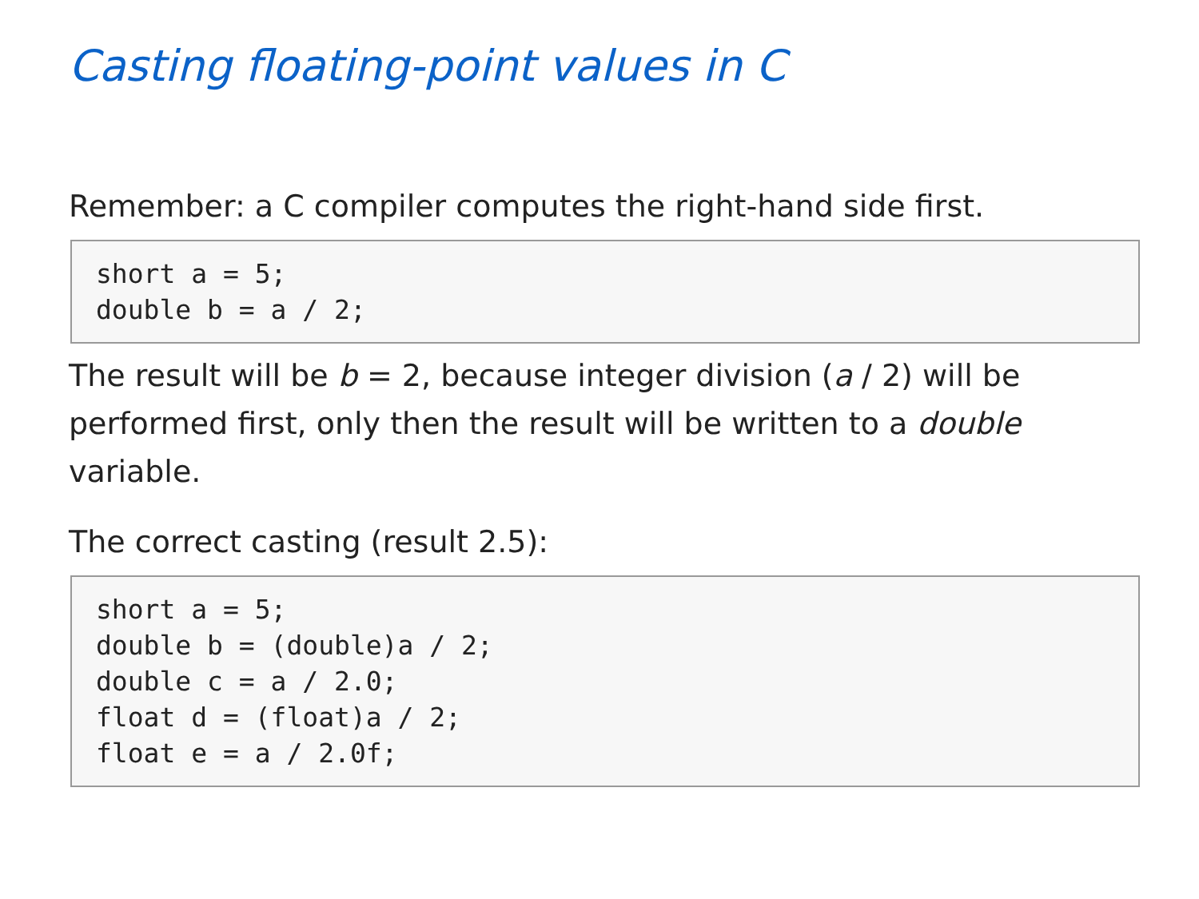Casting floating-point values in C
Remember: a C compiler computes the right-hand side first.
short a = 5;
double b = a / 2;
The result will be b = 2, because integer division (a / 2) will be performed first, only then the result will be written to a double variable.
The correct casting (result 2.5):
short a = 5;
double b = (double)a / 2;
double c = a / 2.0;
float d = (float)a / 2;
float e = a / 2.0f;